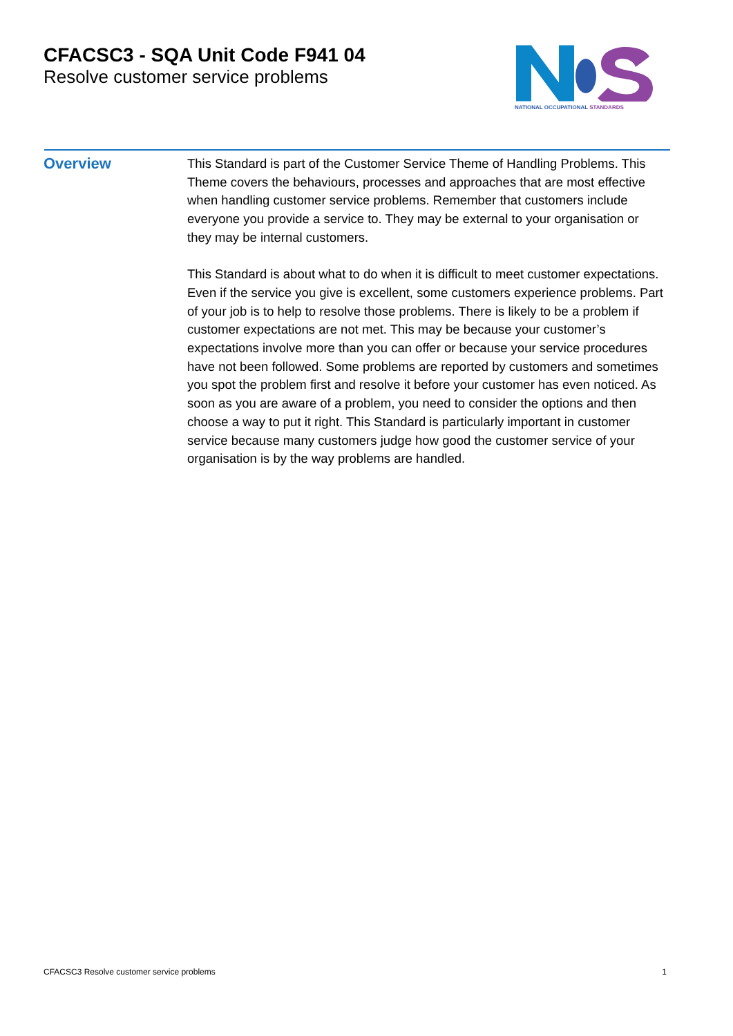CFACSC3 - SQA Unit Code F941 04
Resolve customer service problems
NATIONAL OCCUPATIONAL STANDARDS
Overview
This Standard is part of the Customer Service Theme of Handling Problems. This Theme covers the behaviours, processes and approaches that are most effective when handling customer service problems. Remember that customers include everyone you provide a service to. They may be external to your organisation or they may be internal customers.
This Standard is about what to do when it is difficult to meet customer expectations. Even if the service you give is excellent, some customers experience problems. Part of your job is to help to resolve those problems. There is likely to be a problem if customer expectations are not met. This may be because your customer’s expectations involve more than you can offer or because your service procedures have not been followed. Some problems are reported by customers and sometimes you spot the problem first and resolve it before your customer has even noticed. As soon as you are aware of a problem, you need to consider the options and then choose a way to put it right. This Standard is particularly important in customer service because many customers judge how good the customer service of your organisation is by the way problems are handled.
CFACSC3 Resolve customer service problems 1